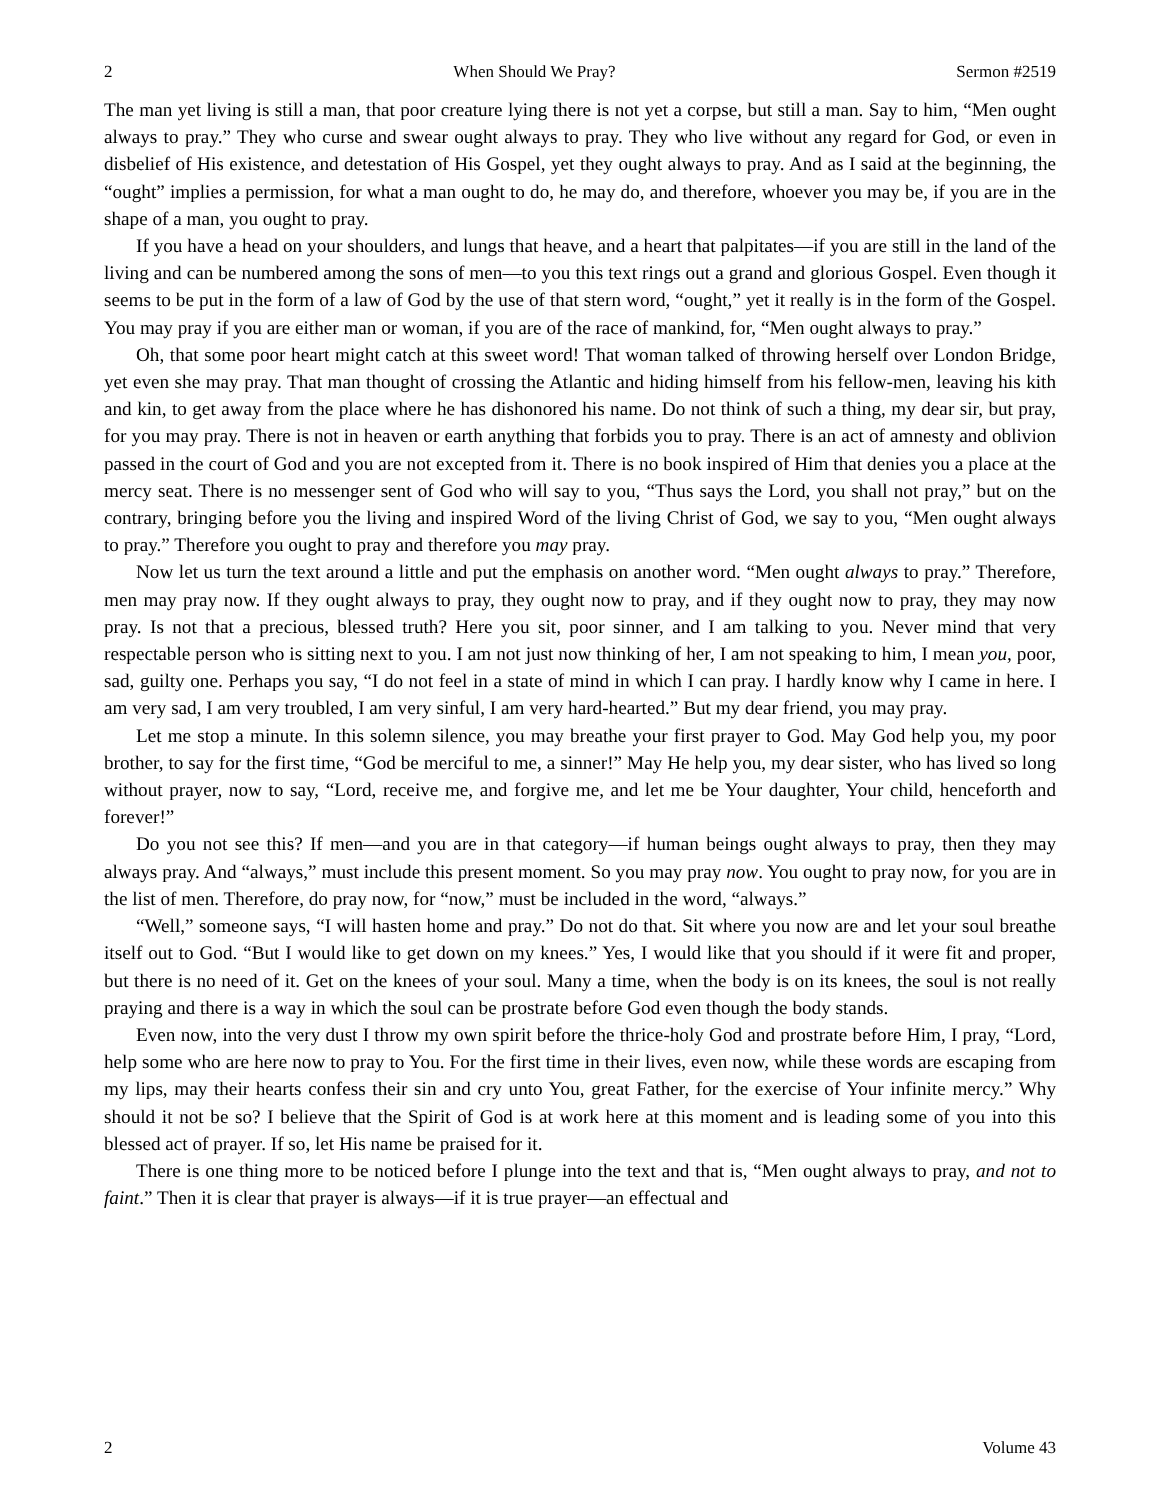2 When Should We Pray? Sermon #2519
The man yet living is still a man, that poor creature lying there is not yet a corpse, but still a man. Say to him, “Men ought always to pray.” They who curse and swear ought always to pray. They who live without any regard for God, or even in disbelief of His existence, and detestation of His Gospel, yet they ought always to pray. And as I said at the beginning, the “ought” implies a permission, for what a man ought to do, he may do, and therefore, whoever you may be, if you are in the shape of a man, you ought to pray.
If you have a head on your shoulders, and lungs that heave, and a heart that palpitates—if you are still in the land of the living and can be numbered among the sons of men—to you this text rings out a grand and glorious Gospel. Even though it seems to be put in the form of a law of God by the use of that stern word, “ought,” yet it really is in the form of the Gospel. You may pray if you are either man or woman, if you are of the race of mankind, for, “Men ought always to pray.”
Oh, that some poor heart might catch at this sweet word! That woman talked of throwing herself over London Bridge, yet even she may pray. That man thought of crossing the Atlantic and hiding himself from his fellow-men, leaving his kith and kin, to get away from the place where he has dishonored his name. Do not think of such a thing, my dear sir, but pray, for you may pray. There is not in heaven or earth anything that forbids you to pray. There is an act of amnesty and oblivion passed in the court of God and you are not excepted from it. There is no book inspired of Him that denies you a place at the mercy seat. There is no messenger sent of God who will say to you, “Thus says the Lord, you shall not pray,” but on the contrary, bringing before you the living and inspired Word of the living Christ of God, we say to you, “Men ought always to pray.” Therefore you ought to pray and therefore you may pray.
Now let us turn the text around a little and put the emphasis on another word. “Men ought always to pray.” Therefore, men may pray now. If they ought always to pray, they ought now to pray, and if they ought now to pray, they may now pray. Is not that a precious, blessed truth? Here you sit, poor sinner, and I am talking to you. Never mind that very respectable person who is sitting next to you. I am not just now thinking of her, I am not speaking to him, I mean you, poor, sad, guilty one. Perhaps you say, “I do not feel in a state of mind in which I can pray. I hardly know why I came in here. I am very sad, I am very troubled, I am very sinful, I am very hard-hearted.” But my dear friend, you may pray.
Let me stop a minute. In this solemn silence, you may breathe your first prayer to God. May God help you, my poor brother, to say for the first time, “God be merciful to me, a sinner!” May He help you, my dear sister, who has lived so long without prayer, now to say, “Lord, receive me, and forgive me, and let me be Your daughter, Your child, henceforth and forever!”
Do you not see this? If men—and you are in that category—if human beings ought always to pray, then they may always pray. And “always,” must include this present moment. So you may pray now. You ought to pray now, for you are in the list of men. Therefore, do pray now, for “now,” must be included in the word, “always.”
“Well,” someone says, “I will hasten home and pray.” Do not do that. Sit where you now are and let your soul breathe itself out to God. “But I would like to get down on my knees.” Yes, I would like that you should if it were fit and proper, but there is no need of it. Get on the knees of your soul. Many a time, when the body is on its knees, the soul is not really praying and there is a way in which the soul can be prostrate before God even though the body stands.
Even now, into the very dust I throw my own spirit before the thrice-holy God and prostrate before Him, I pray, “Lord, help some who are here now to pray to You. For the first time in their lives, even now, while these words are escaping from my lips, may their hearts confess their sin and cry unto You, great Father, for the exercise of Your infinite mercy.” Why should it not be so? I believe that the Spirit of God is at work here at this moment and is leading some of you into this blessed act of prayer. If so, let His name be praised for it.
There is one thing more to be noticed before I plunge into the text and that is, “Men ought always to pray, and not to faint.” Then it is clear that prayer is always—if it is true prayer—an effectual and
2 Volume 43